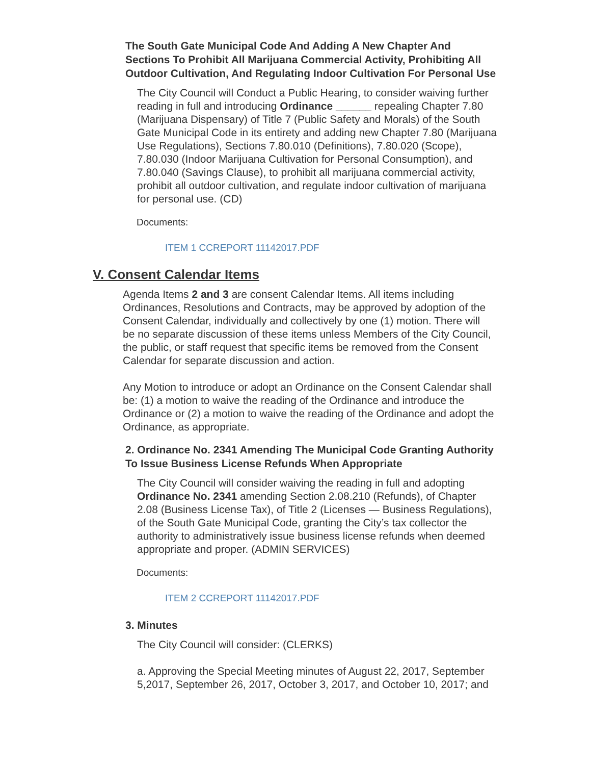The South Gate Municipal Code And Adding A New Chapter And Sections To Prohibit All Marijuana Commercial Activity, Prohibiting All Outdoor Cultivation, And Regulating Indoor Cultivation For Personal Use
The City Council will Conduct a Public Hearing, to consider waiving further reading in full and introducing Ordinance ______ repealing Chapter 7.80 (Marijuana Dispensary) of Title 7 (Public Safety and Morals) of the South Gate Municipal Code in its entirety and adding new Chapter 7.80 (Marijuana Use Regulations), Sections 7.80.010 (Definitions), 7.80.020 (Scope), 7.80.030 (Indoor Marijuana Cultivation for Personal Consumption), and 7.80.040 (Savings Clause), to prohibit all marijuana commercial activity, prohibit all outdoor cultivation, and regulate indoor cultivation of marijuana for personal use. (CD)
Documents:
ITEM 1 CCREPORT 11142017.PDF
V. Consent Calendar Items
Agenda Items 2 and 3 are consent Calendar Items. All items including Ordinances, Resolutions and Contracts, may be approved by adoption of the Consent Calendar, individually and collectively by one (1) motion. There will be no separate discussion of these items unless Members of the City Council, the public, or staff request that specific items be removed from the Consent Calendar for separate discussion and action.
Any Motion to introduce or adopt an Ordinance on the Consent Calendar shall be: (1) a motion to waive the reading of the Ordinance and introduce the Ordinance or (2) a motion to waive the reading of the Ordinance and adopt the Ordinance, as appropriate.
2. Ordinance No. 2341 Amending The Municipal Code Granting Authority To Issue Business License Refunds When Appropriate
The City Council will consider waiving the reading in full and adopting Ordinance No. 2341 amending Section 2.08.210 (Refunds), of Chapter 2.08 (Business License Tax), of Title 2 (Licenses — Business Regulations), of the South Gate Municipal Code, granting the City’s tax collector the authority to administratively issue business license refunds when deemed appropriate and proper. (ADMIN SERVICES)
Documents:
ITEM 2 CCREPORT 11142017.PDF
3. Minutes
The City Council will consider: (CLERKS)
a. Approving the Special Meeting minutes of August 22, 2017, September 5,2017, September 26, 2017, October 3, 2017, and October 10, 2017; and